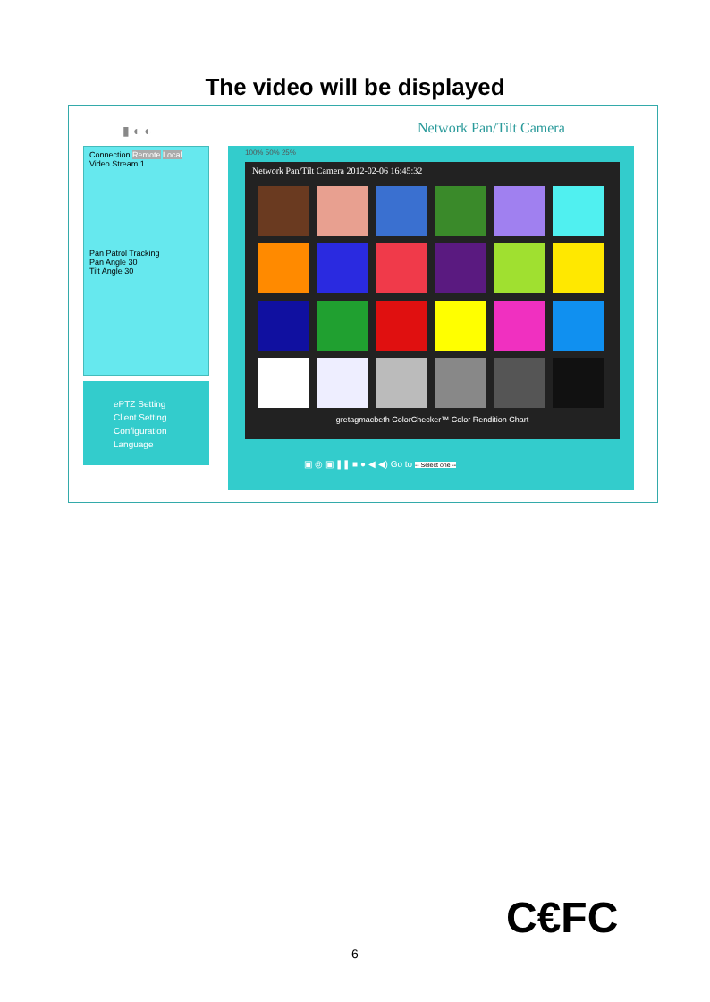The video will be displayed
▮ ◐ ◐ Network Pan/Tilt Camera
Connection Remote Local
Video Stream 1
Pan Patrol Tracking
Pan Angle 30
Tilt Angle 30
ePTZ Setting
Client Setting
Configuration
Language
100% 50% 25%
Network Pan/Tilt Camera 2012-02-06 16:45:32
gretagmacbeth ColorChecker™ Color Rendition Chart
▣ ◎ ▣ ❚❚ ■ ● ◀ ◀) Go to -- Select one --
C€FC
6